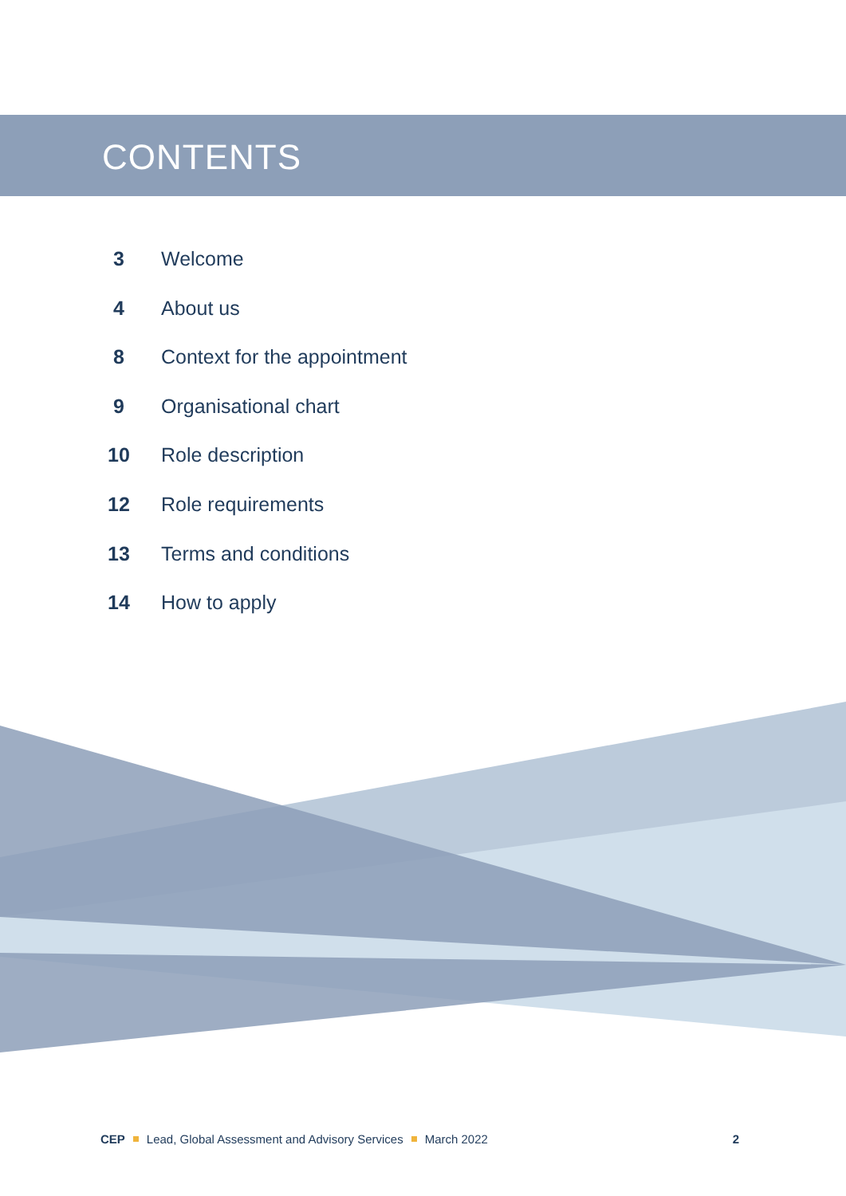CONTENTS
3 Welcome
4 About us
8 Context for the appointment
9 Organisational chart
10 Role description
12 Role requirements
13 Terms and conditions
14 How to apply
CEP Lead, Global Assessment and Advisory Services March 2022 2